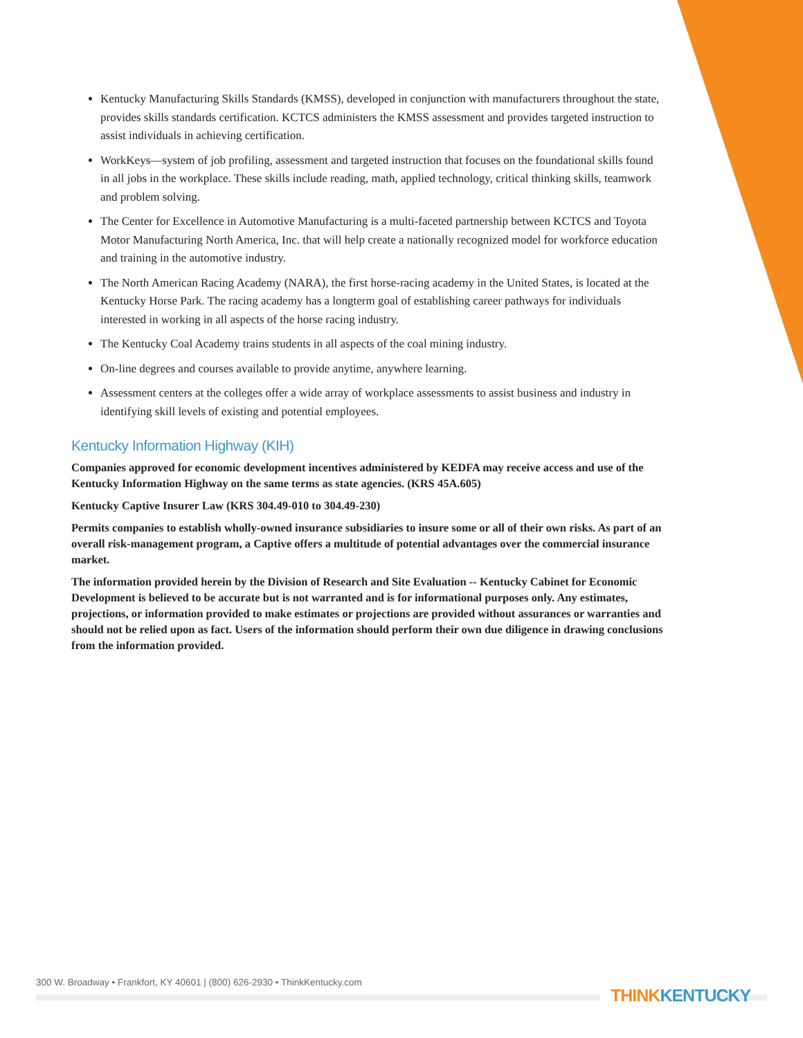Kentucky Manufacturing Skills Standards (KMSS), developed in conjunction with manufacturers throughout the state, provides skills standards certification. KCTCS administers the KMSS assessment and provides targeted instruction to assist individuals in achieving certification.
WorkKeys—system of job profiling, assessment and targeted instruction that focuses on the foundational skills found in all jobs in the workplace. These skills include reading, math, applied technology, critical thinking skills, teamwork and problem solving.
The Center for Excellence in Automotive Manufacturing is a multi-faceted partnership between KCTCS and Toyota Motor Manufacturing North America, Inc. that will help create a nationally recognized model for workforce education and training in the automotive industry.
The North American Racing Academy (NARA), the first horse-racing academy in the United States, is located at the Kentucky Horse Park. The racing academy has a longterm goal of establishing career pathways for individuals interested in working in all aspects of the horse racing industry.
The Kentucky Coal Academy trains students in all aspects of the coal mining industry.
On-line degrees and courses available to provide anytime, anywhere learning.
Assessment centers at the colleges offer a wide array of workplace assessments to assist business and industry in identifying skill levels of existing and potential employees.
Kentucky Information Highway (KIH)
Companies approved for economic development incentives administered by KEDFA may receive access and use of the Kentucky Information Highway on the same terms as state agencies. (KRS 45A.605)
Kentucky Captive Insurer Law (KRS 304.49-010 to 304.49-230)
Permits companies to establish wholly-owned insurance subsidiaries to insure some or all of their own risks. As part of an overall risk-management program, a Captive offers a multitude of potential advantages over the commercial insurance market.
The information provided herein by the Division of Research and Site Evaluation -- Kentucky Cabinet for Economic Development is believed to be accurate but is not warranted and is for informational purposes only. Any estimates, projections, or information provided to make estimates or projections are provided without assurances or warranties and should not be relied upon as fact. Users of the information should perform their own due diligence in drawing conclusions from the information provided.
300 W. Broadway • Frankfort, KY 40601 | (800) 626-2930 • ThinkKentucky.com
THINK KENTUCKY